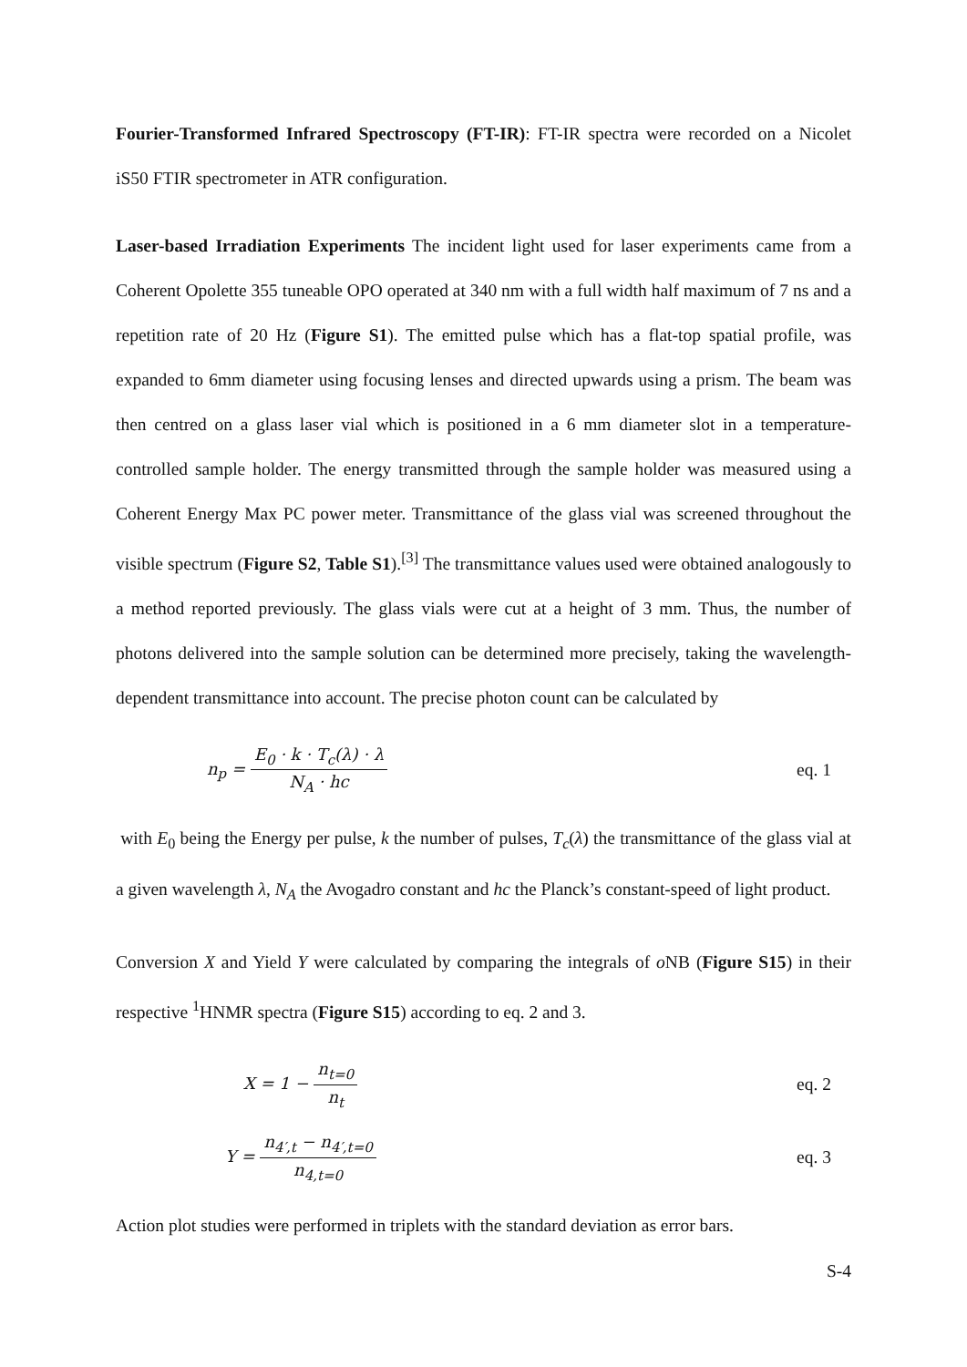Fourier-Transformed Infrared Spectroscopy (FT-IR): FT-IR spectra were recorded on a Nicolet iS50 FTIR spectrometer in ATR configuration.
Laser-based Irradiation Experiments The incident light used for laser experiments came from a Coherent Opolette 355 tuneable OPO operated at 340 nm with a full width half maximum of 7 ns and a repetition rate of 20 Hz (Figure S1). The emitted pulse which has a flat-top spatial profile, was expanded to 6mm diameter using focusing lenses and directed upwards using a prism. The beam was then centred on a glass laser vial which is positioned in a 6 mm diameter slot in a temperature-controlled sample holder. The energy transmitted through the sample holder was measured using a Coherent Energy Max PC power meter. Transmittance of the glass vial was screened throughout the visible spectrum (Figure S2, Table S1).<sup>[3]</sup> The transmittance values used were obtained analogously to a method reported previously. The glass vials were cut at a height of 3 mm. Thus, the number of photons delivered into the sample solution can be determined more precisely, taking the wavelength-dependent transmittance into account. The precise photon count can be calculated by
n<sub>p</sub> = E<sub>0</sub> · k · T<sub>c</sub>(λ) · λ N<sub>A</sub> · hc
eq. 1
with E<sub>0</sub> being the Energy per pulse, k the number of pulses, T<sub>c</sub>(λ) the transmittance of the glass vial at a given wavelength λ, N<sub>A</sub> the Avogadro constant and hc the Planck’s constant-speed of light product.
Conversion X and Yield Y were calculated by comparing the integrals of o NB (Figure S15) in their respective <sup>1</sup>HNMR spectra (Figure S15) according to eq. 2 and 3.
X = 1 − n<sub>t=0</sub> n<sub>t</sub> eq. 2
Y = n<sub>4′,t</sub> − n<sub>4′,t=0</sub> n<sub>4,t=0</sub> eq. 3
Action plot studies were performed in triplets with the standard deviation as error bars.
S-4